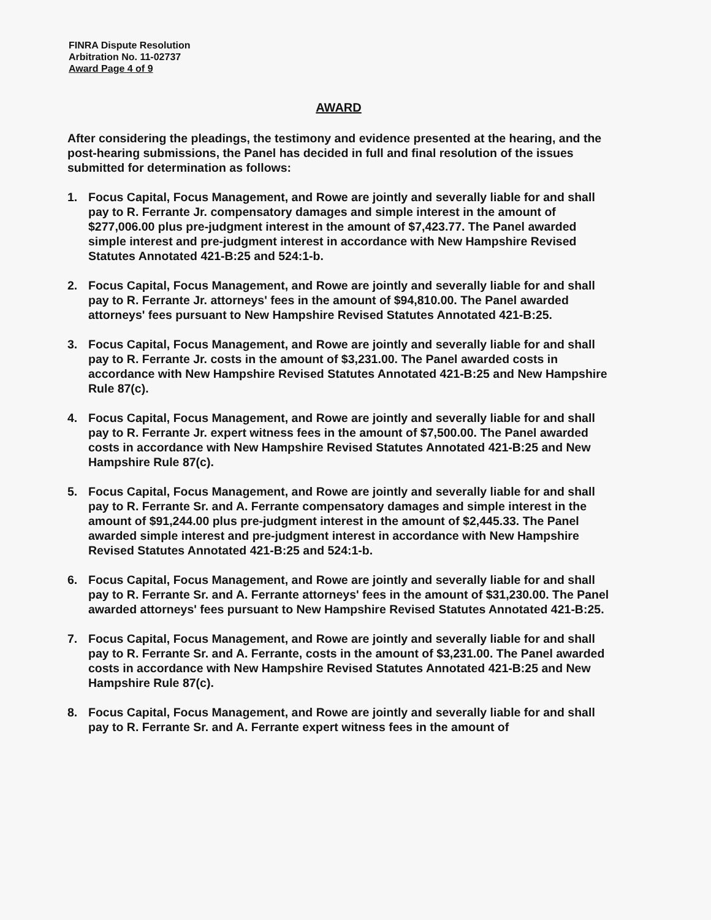FINRA Dispute Resolution
Arbitration No. 11-02737
Award Page 4 of 9
AWARD
After considering the pleadings, the testimony and evidence presented at the hearing, and the post-hearing submissions, the Panel has decided in full and final resolution of the issues submitted for determination as follows:
1. Focus Capital, Focus Management, and Rowe are jointly and severally liable for and shall pay to R. Ferrante Jr. compensatory damages and simple interest in the amount of $277,006.00 plus pre-judgment interest in the amount of $7,423.77. The Panel awarded simple interest and pre-judgment interest in accordance with New Hampshire Revised Statutes Annotated 421-B:25 and 524:1-b.
2. Focus Capital, Focus Management, and Rowe are jointly and severally liable for and shall pay to R. Ferrante Jr. attorneys' fees in the amount of $94,810.00. The Panel awarded attorneys' fees pursuant to New Hampshire Revised Statutes Annotated 421-B:25.
3. Focus Capital, Focus Management, and Rowe are jointly and severally liable for and shall pay to R. Ferrante Jr. costs in the amount of $3,231.00. The Panel awarded costs in accordance with New Hampshire Revised Statutes Annotated 421-B:25 and New Hampshire Rule 87(c).
4. Focus Capital, Focus Management, and Rowe are jointly and severally liable for and shall pay to R. Ferrante Jr. expert witness fees in the amount of $7,500.00. The Panel awarded costs in accordance with New Hampshire Revised Statutes Annotated 421-B:25 and New Hampshire Rule 87(c).
5. Focus Capital, Focus Management, and Rowe are jointly and severally liable for and shall pay to R. Ferrante Sr. and A. Ferrante compensatory damages and simple interest in the amount of $91,244.00 plus pre-judgment interest in the amount of $2,445.33. The Panel awarded simple interest and pre-judgment interest in accordance with New Hampshire Revised Statutes Annotated 421-B:25 and 524:1-b.
6. Focus Capital, Focus Management, and Rowe are jointly and severally liable for and shall pay to R. Ferrante Sr. and A. Ferrante attorneys' fees in the amount of $31,230.00. The Panel awarded attorneys' fees pursuant to New Hampshire Revised Statutes Annotated 421-B:25.
7. Focus Capital, Focus Management, and Rowe are jointly and severally liable for and shall pay to R. Ferrante Sr. and A. Ferrante, costs in the amount of $3,231.00. The Panel awarded costs in accordance with New Hampshire Revised Statutes Annotated 421-B:25 and New Hampshire Rule 87(c).
8. Focus Capital, Focus Management, and Rowe are jointly and severally liable for and shall pay to R. Ferrante Sr. and A. Ferrante expert witness fees in the amount of